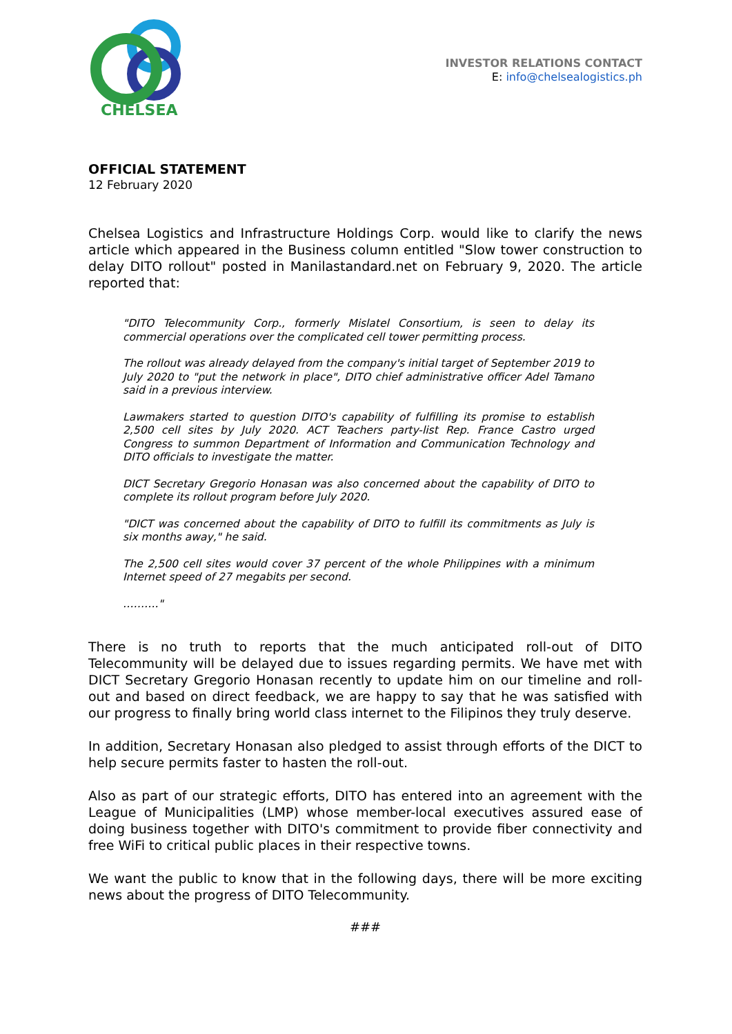CHELSEA
INVESTOR RELATIONS CONTACT
E: info@chelsealogistics.ph
OFFICIAL STATEMENT
12 February 2020
Chelsea Logistics and Infrastructure Holdings Corp. would like to clarify the news article which appeared in the Business column entitled "Slow tower construction to delay DITO rollout" posted in Manilastandard.net on February 9, 2020. The article reported that:
"DITO Telecommunity Corp., formerly Mislatel Consortium, is seen to delay its commercial operations over the complicated cell tower permitting process.
The rollout was already delayed from the company's initial target of September 2019 to July 2020 to "put the network in place", DITO chief administrative officer Adel Tamano said in a previous interview.
Lawmakers started to question DITO's capability of fulfilling its promise to establish 2,500 cell sites by July 2020. ACT Teachers party-list Rep. France Castro urged Congress to summon Department of Information and Communication Technology and DITO officials to investigate the matter.
DICT Secretary Gregorio Honasan was also concerned about the capability of DITO to complete its rollout program before July 2020.
"DICT was concerned about the capability of DITO to fulfill its commitments as July is six months away," he said.
The 2,500 cell sites would cover 37 percent of the whole Philippines with a minimum Internet speed of 27 megabits per second.
………."
There is no truth to reports that the much anticipated roll-out of DITO Telecommunity will be delayed due to issues regarding permits. We have met with DICT Secretary Gregorio Honasan recently to update him on our timeline and roll-out and based on direct feedback, we are happy to say that he was satisfied with our progress to finally bring world class internet to the Filipinos they truly deserve.
In addition, Secretary Honasan also pledged to assist through efforts of the DICT to help secure permits faster to hasten the roll-out.
Also as part of our strategic efforts, DITO has entered into an agreement with the League of Municipalities (LMP) whose member-local executives assured ease of doing business together with DITO's commitment to provide fiber connectivity and free WiFi to critical public places in their respective towns.
We want the public to know that in the following days, there will be more exciting news about the progress of DITO Telecommunity.
###